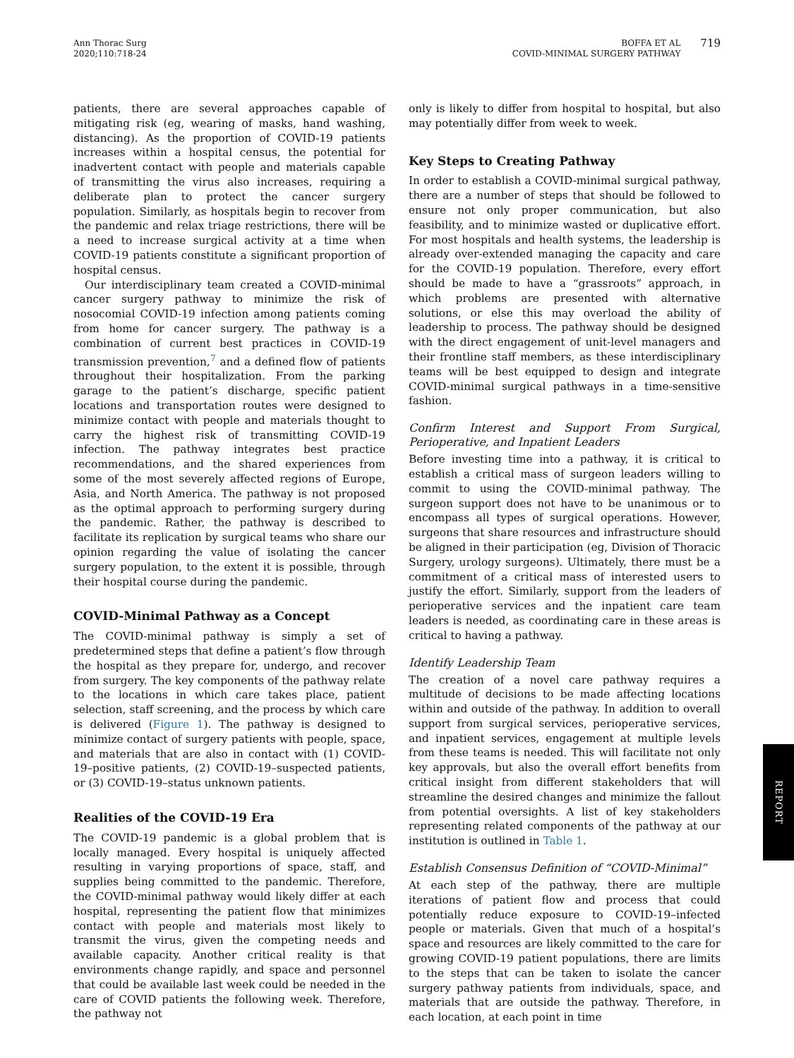Ann Thorac Surg
2020;110:718-24
BOFFA ET AL
COVID-MINIMAL SURGERY PATHWAY
719
patients, there are several approaches capable of mitigating risk (eg, wearing of masks, hand washing, distancing). As the proportion of COVID-19 patients increases within a hospital census, the potential for inadvertent contact with people and materials capable of transmitting the virus also increases, requiring a deliberate plan to protect the cancer surgery population. Similarly, as hospitals begin to recover from the pandemic and relax triage restrictions, there will be a need to increase surgical activity at a time when COVID-19 patients constitute a significant proportion of hospital census.
Our interdisciplinary team created a COVID-minimal cancer surgery pathway to minimize the risk of nosocomial COVID-19 infection among patients coming from home for cancer surgery. The pathway is a combination of current best practices in COVID-19 transmission prevention,<sup>7</sup> and a defined flow of patients throughout their hospitalization. From the parking garage to the patient’s discharge, specific patient locations and transportation routes were designed to minimize contact with people and materials thought to carry the highest risk of transmitting COVID-19 infection. The pathway integrates best practice recommendations, and the shared experiences from some of the most severely affected regions of Europe, Asia, and North America. The pathway is not proposed as the optimal approach to performing surgery during the pandemic. Rather, the pathway is described to facilitate its replication by surgical teams who share our opinion regarding the value of isolating the cancer surgery population, to the extent it is possible, through their hospital course during the pandemic.
COVID-Minimal Pathway as a Concept
The COVID-minimal pathway is simply a set of predetermined steps that define a patient’s flow through the hospital as they prepare for, undergo, and recover from surgery. The key components of the pathway relate to the locations in which care takes place, patient selection, staff screening, and the process by which care is delivered (Figure 1). The pathway is designed to minimize contact of surgery patients with people, space, and materials that are also in contact with (1) COVID-19–positive patients, (2) COVID-19–suspected patients, or (3) COVID-19–status unknown patients.
Realities of the COVID-19 Era
The COVID-19 pandemic is a global problem that is locally managed. Every hospital is uniquely affected resulting in varying proportions of space, staff, and supplies being committed to the pandemic. Therefore, the COVID-minimal pathway would likely differ at each hospital, representing the patient flow that minimizes contact with people and materials most likely to transmit the virus, given the competing needs and available capacity. Another critical reality is that environments change rapidly, and space and personnel that could be available last week could be needed in the care of COVID patients the following week. Therefore, the pathway not
only is likely to differ from hospital to hospital, but also may potentially differ from week to week.
Key Steps to Creating Pathway
In order to establish a COVID-minimal surgical pathway, there are a number of steps that should be followed to ensure not only proper communication, but also feasibility, and to minimize wasted or duplicative effort. For most hospitals and health systems, the leadership is already over-extended managing the capacity and care for the COVID-19 population. Therefore, every effort should be made to have a “grassroots” approach, in which problems are presented with alternative solutions, or else this may overload the ability of leadership to process. The pathway should be designed with the direct engagement of unit-level managers and their frontline staff members, as these interdisciplinary teams will be best equipped to design and integrate COVID-minimal surgical pathways in a time-sensitive fashion.
Confirm Interest and Support From Surgical, Perioperative, and Inpatient Leaders
Before investing time into a pathway, it is critical to establish a critical mass of surgeon leaders willing to commit to using the COVID-minimal pathway. The surgeon support does not have to be unanimous or to encompass all types of surgical operations. However, surgeons that share resources and infrastructure should be aligned in their participation (eg, Division of Thoracic Surgery, urology surgeons). Ultimately, there must be a commitment of a critical mass of interested users to justify the effort. Similarly, support from the leaders of perioperative services and the inpatient care team leaders is needed, as coordinating care in these areas is critical to having a pathway.
Identify Leadership Team
The creation of a novel care pathway requires a multitude of decisions to be made affecting locations within and outside of the pathway. In addition to overall support from surgical services, perioperative services, and inpatient services, engagement at multiple levels from these teams is needed. This will facilitate not only key approvals, but also the overall effort benefits from critical insight from different stakeholders that will streamline the desired changes and minimize the fallout from potential oversights. A list of key stakeholders representing related components of the pathway at our institution is outlined in Table 1.
Establish Consensus Definition of “COVID-Minimal”
At each step of the pathway, there are multiple iterations of patient flow and process that could potentially reduce exposure to COVID-19–infected people or materials. Given that much of a hospital’s space and resources are likely committed to the care for growing COVID-19 patient populations, there are limits to the steps that can be taken to isolate the cancer surgery pathway patients from individuals, space, and materials that are outside the pathway. Therefore, in each location, at each point in time
REPORT